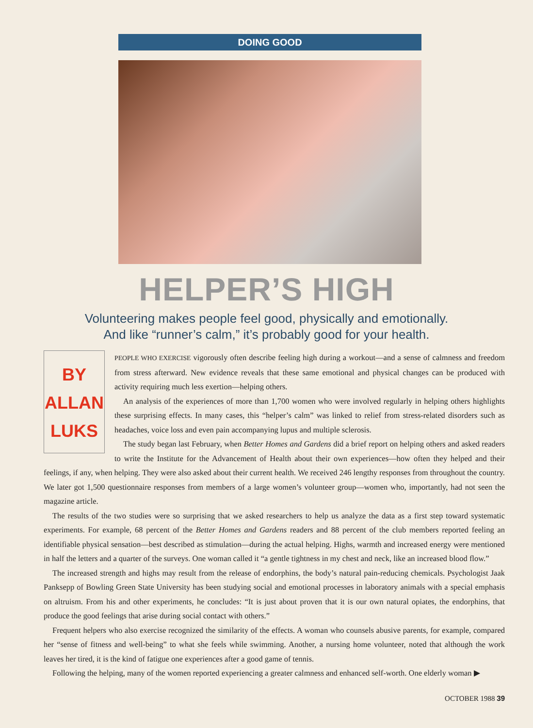DOING GOOD
HELPER’S HIGH
Volunteering makes people feel good, physically and emotionally.
And like “runner’s calm,” it’s probably good for your health.
BY
ALLAN
LUKS
PEOPLE WHO EXERCISE vigorously often describe feeling high during a workout—and a sense of calmness and freedom from stress afterward. New evidence reveals that these same emotional and physical changes can be produced with activity requiring much less exertion—helping others.
An analysis of the experiences of more than 1,700 women who were involved regularly in helping others highlights these surprising effects. In many cases, this “helper’s calm” was linked to relief from stress-related disorders such as headaches, voice loss and even pain accompanying lupus and multiple sclerosis.
The study began last February, when Better Homes and Gardens did a brief report on helping others and asked readers to write the Institute for the Advancement of Health about their own experiences—how often they helped and their feelings, if any, when helping. They were also asked about their current health. We received 246 lengthy responses from throughout the country. We later got 1,500 questionnaire responses from members of a large women’s volunteer group—women who, importantly, had not seen the magazine article.
The results of the two studies were so surprising that we asked researchers to help us analyze the data as a first step toward systematic experiments. For example, 68 percent of the Better Homes and Gardens readers and 88 percent of the club members reported feeling an identifiable physical sensation—best described as stimulation—during the actual helping. Highs, warmth and increased energy were mentioned in half the letters and a quarter of the surveys. One woman called it “a gentle tightness in my chest and neck, like an increased blood flow.”
The increased strength and highs may result from the release of endorphins, the body’s natural pain-reducing chemicals. Psychologist Jaak Panksepp of Bowling Green State University has been studying social and emotional processes in laboratory animals with a special emphasis on altruism. From his and other experiments, he concludes: “It is just about proven that it is our own natural opiates, the endorphins, that produce the good feelings that arise during social contact with others.”
Frequent helpers who also exercise recognized the similarity of the effects. A woman who counsels abusive parents, for example, compared her “sense of fitness and well-being” to what she feels while swimming. Another, a nursing home volunteer, noted that although the work leaves her tired, it is the kind of fatigue one experiences after a good game of tennis.
Following the helping, many of the women reported experiencing a greater calmness and enhanced self-worth. One elderly woman ▶
OCTOBER 1988 39